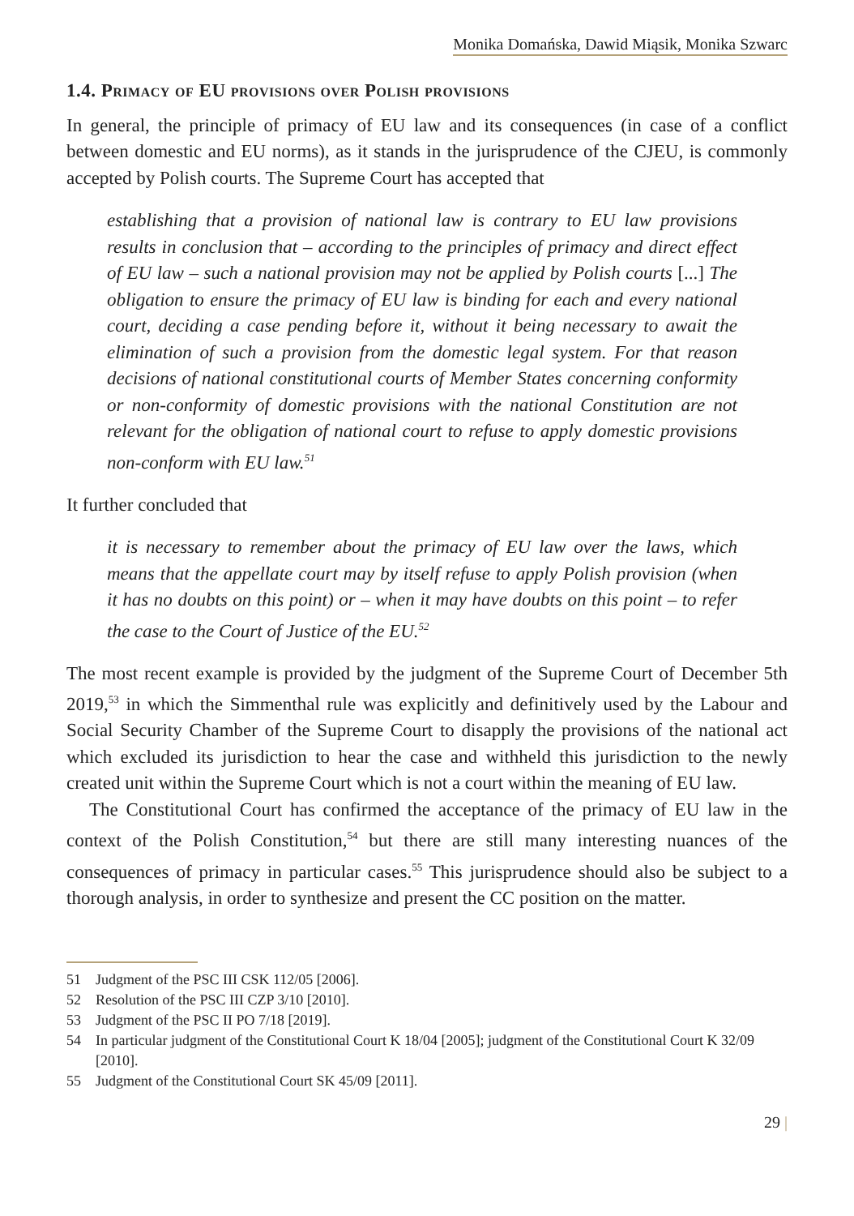Monika Domańska, Dawid Miąsik, Monika Szwarc
1.4. Primacy of EU provisions over Polish provisions
In general, the principle of primacy of EU law and its consequences (in case of a conflict between domestic and EU norms), as it stands in the jurisprudence of the CJEU, is commonly accepted by Polish courts. The Supreme Court has accepted that
establishing that a provision of national law is contrary to EU law provisions results in conclusion that – according to the principles of primacy and direct effect of EU law – such a national provision may not be applied by Polish courts [...] The obligation to ensure the primacy of EU law is binding for each and every national court, deciding a case pending before it, without it being necessary to await the elimination of such a provision from the domestic legal system. For that reason decisions of national constitutional courts of Member States concerning conformity or non-conformity of domestic provisions with the national Constitution are not relevant for the obligation of national court to refuse to apply domestic provisions non-conform with EU law.<sup>51</sup>
It further concluded that
it is necessary to remember about the primacy of EU law over the laws, which means that the appellate court may by itself refuse to apply Polish provision (when it has no doubts on this point) or – when it may have doubts on this point – to refer the case to the Court of Justice of the EU.<sup>52</sup>
The most recent example is provided by the judgment of the Supreme Court of December 5th 2019,<sup>53</sup> in which the Simmenthal rule was explicitly and definitively used by the Labour and Social Security Chamber of the Supreme Court to disapply the provisions of the national act which excluded its jurisdiction to hear the case and withheld this jurisdiction to the newly created unit within the Supreme Court which is not a court within the meaning of EU law.
The Constitutional Court has confirmed the acceptance of the primacy of EU law in the context of the Polish Constitution,<sup>54</sup> but there are still many interesting nuances of the consequences of primacy in particular cases.<sup>55</sup> This jurisprudence should also be subject to a thorough analysis, in order to synthesize and present the CC position on the matter.
51 Judgment of the PSC III CSK 112/05 [2006].
52 Resolution of the PSC III CZP 3/10 [2010].
53 Judgment of the PSC II PO 7/18 [2019].
54 In particular judgment of the Constitutional Court K 18/04 [2005]; judgment of the Constitutional Court K 32/09 [2010].
55 Judgment of the Constitutional Court SK 45/09 [2011].
29 |